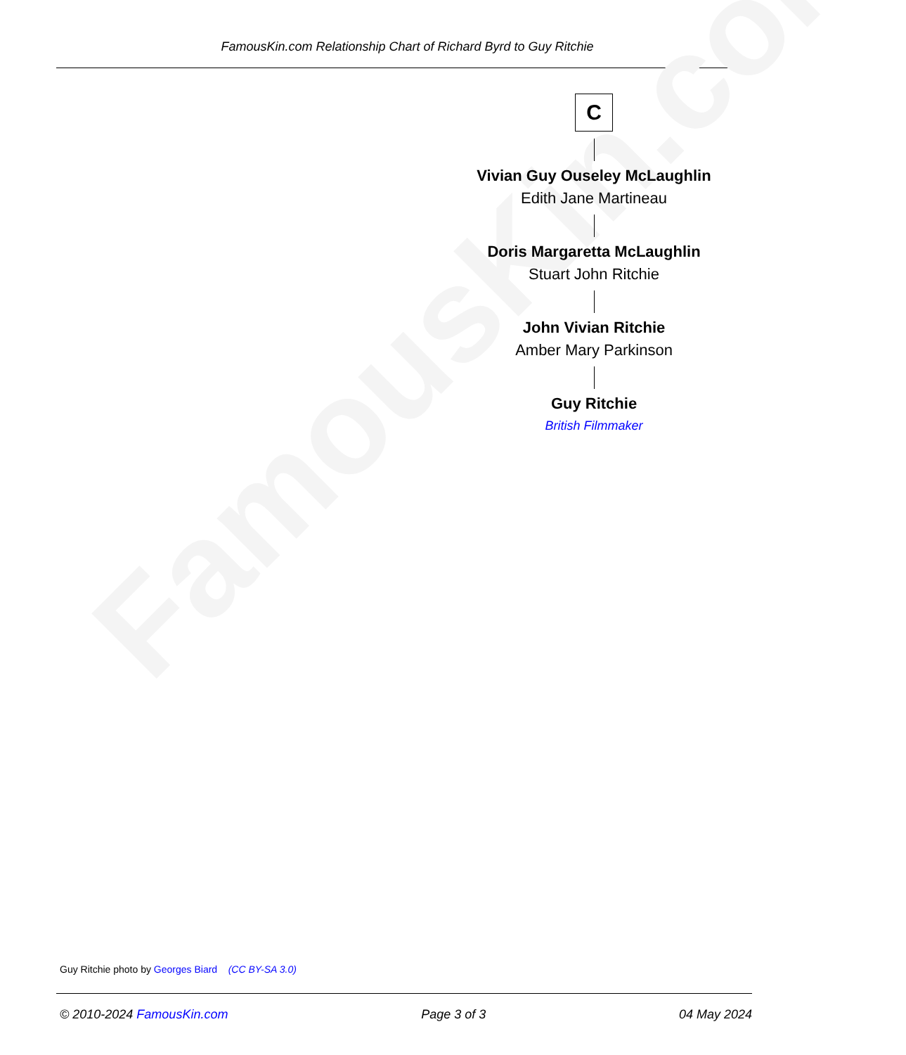FamousKin.com Relationship Chart of Richard Byrd to Guy Ritchie
FamousKin.com
C
Vivian Guy Ouseley McLaughlin
Edith Jane Martineau
Doris Margaretta McLaughlin
Stuart John Ritchie
John Vivian Ritchie
Amber Mary Parkinson
Guy Ritchie
British Filmmaker
Guy Ritchie photo by Georges Biard (CC BY-SA 3.0)
© 2010-2024 FamousKin.com Page 3 of 3 04 May 2024